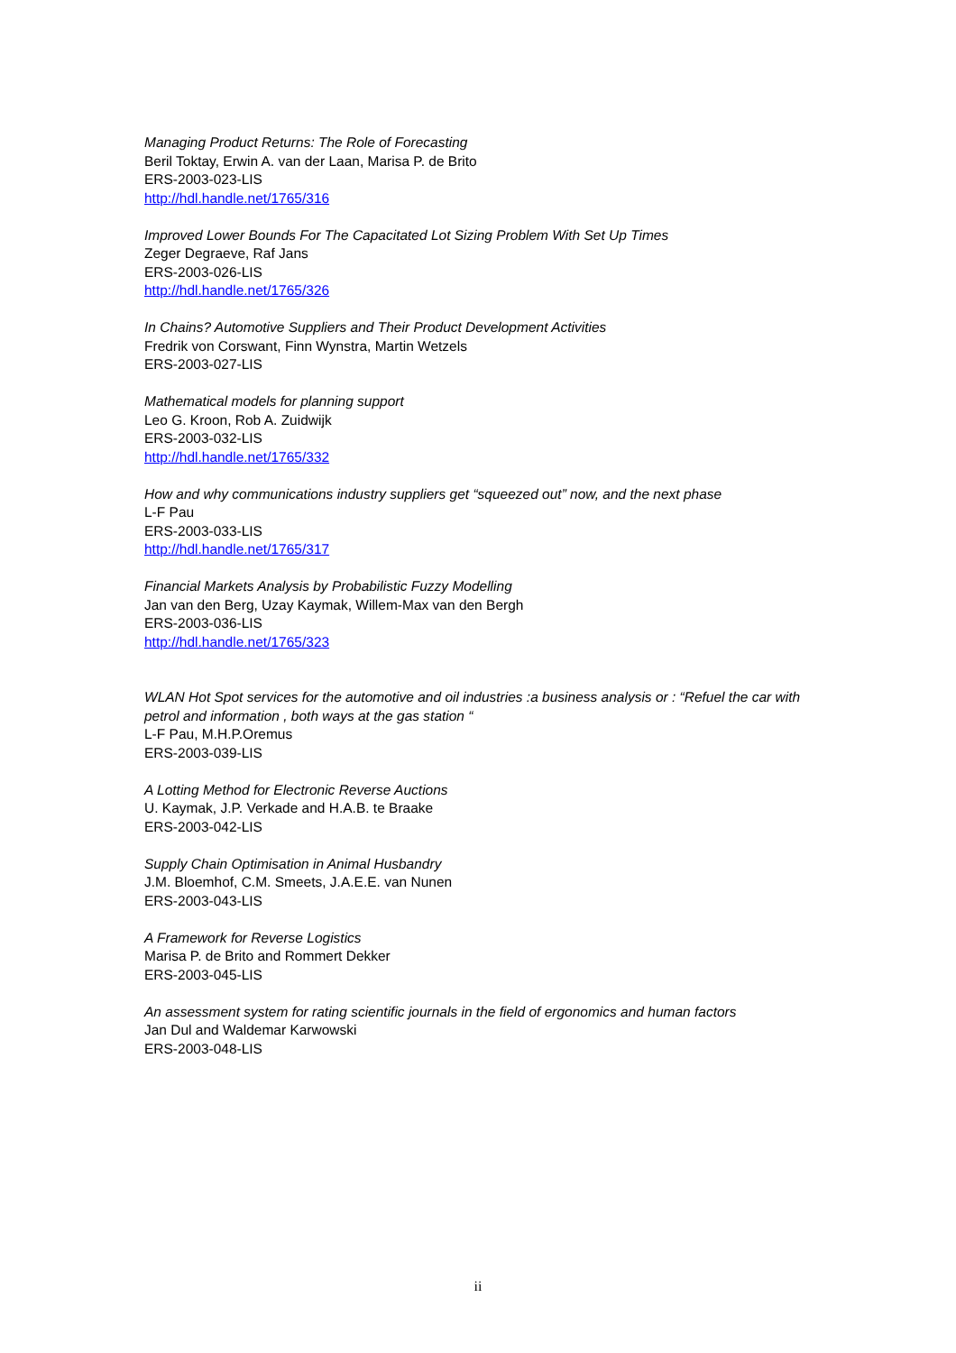Managing Product Returns: The Role of Forecasting
Beril Toktay, Erwin A. van der Laan, Marisa P. de Brito
ERS-2003-023-LIS
http://hdl.handle.net/1765/316
Improved Lower Bounds For The Capacitated Lot Sizing Problem With Set Up Times
Zeger Degraeve, Raf Jans
ERS-2003-026-LIS
http://hdl.handle.net/1765/326
In Chains? Automotive Suppliers and Their Product Development Activities
Fredrik von Corswant, Finn Wynstra, Martin Wetzels
ERS-2003-027-LIS
Mathematical models for planning support
Leo G. Kroon, Rob A. Zuidwijk
ERS-2003-032-LIS
http://hdl.handle.net/1765/332
How and why communications industry suppliers get “squeezed out” now, and the next phase
L-F Pau
ERS-2003-033-LIS
http://hdl.handle.net/1765/317
Financial Markets Analysis by Probabilistic Fuzzy Modelling
Jan van den Berg, Uzay Kaymak, Willem-Max van den Bergh
ERS-2003-036-LIS
http://hdl.handle.net/1765/323
WLAN Hot Spot services for the automotive and oil industries :a business analysis or : “Refuel the car with petrol and information , both ways at the gas station “L-F Pau, M.H.P.Oremus
ERS-2003-039-LIS
A Lotting Method for Electronic Reverse Auctions
U. Kaymak, J.P. Verkade and H.A.B. te Braake
ERS-2003-042-LIS
Supply Chain Optimisation in Animal Husbandry
J.M. Bloemhof, C.M. Smeets, J.A.E.E. van Nunen
ERS-2003-043-LIS
A Framework for Reverse Logistics
Marisa P. de Brito and Rommert Dekker
ERS-2003-045-LIS
An assessment system for rating scientific journals in the field of ergonomics and human factors
Jan Dul and Waldemar Karwowski
ERS-2003-048-LIS
ii